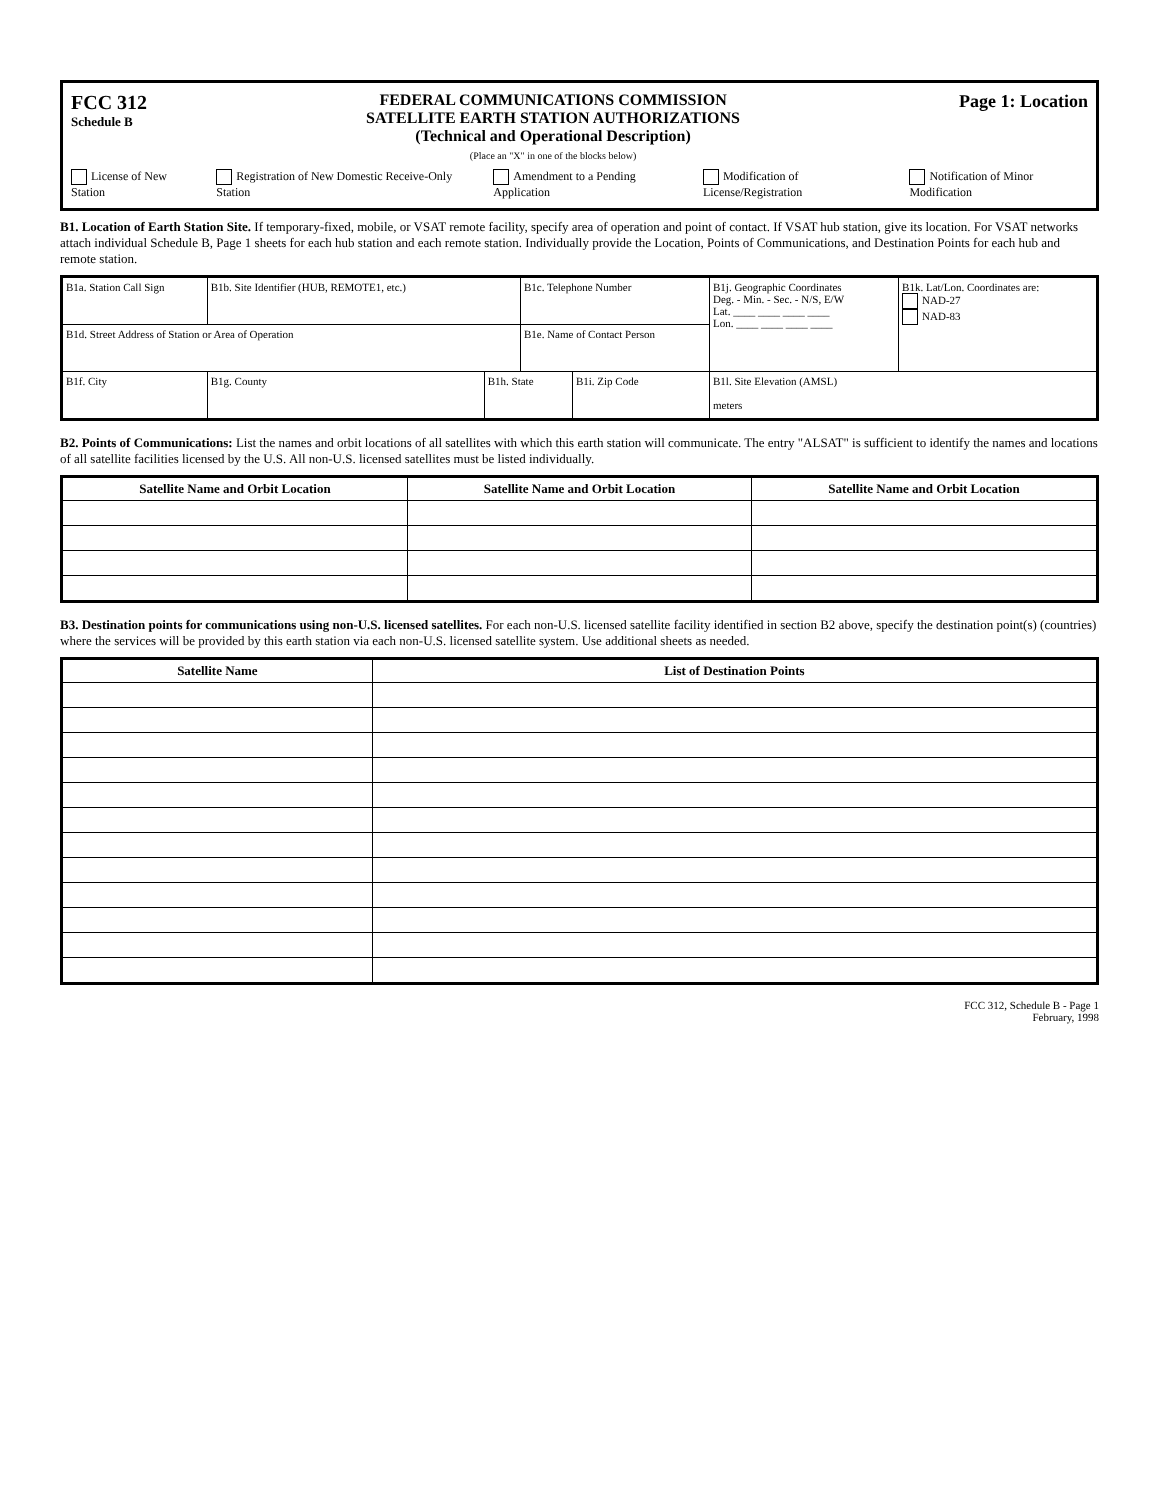FCC 312
Schedule B
FEDERAL COMMUNICATIONS COMMISSION
SATELLITE EARTH STATION AUTHORIZATIONS
(Technical and Operational Description)
(Place an "X" in one of the blocks below)
Page 1: Location
License of New Station Registration of New Domestic Receive-Only Station Amendment to a Pending Application Modification of License/Registration Notification of Minor Modification
B1. Location of Earth Station Site. If temporary-fixed, mobile, or VSAT remote facility, specify area of operation and point of contact. If VSAT hub station, give its location. For VSAT networks attach individual Schedule B, Page 1 sheets for each hub station and each remote station. Individually provide the Location, Points of Communications, and Destination Points for each hub and remote station.
| B1a. Station Call Sign | B1b. Site Identifier (HUB, REMOTE1, etc.) | | B1c. Telephone Number | | B1j. Geographic Coordinates Deg. - Min. - Sec. - N/S, E/W Lat. ____ ____ ____ ____ Lon. ____ ____ ____ ____ | B1k. Lat/Lon. Coordinates are: NAD-27 NAD-83 |
| B1d. Street Address of Station or Area of Operation | | | B1e. Name of Contact Person | | | |
| B1f. City | B1g. County | B1h. State | | B1i. Zip Code | B1l. Site Elevation (AMSL) meters | |
B2. Points of Communications: List the names and orbit locations of all satellites with which this earth station will communicate. The entry "ALSAT" is sufficient to identify the names and locations of all satellite facilities licensed by the U.S. All non-U.S. licensed satellites must be listed individually.
| Satellite Name and Orbit Location | Satellite Name and Orbit Location | Satellite Name and Orbit Location |
| --- | --- | --- |
B3. Destination points for communications using non-U.S. licensed satellites. For each non-U.S. licensed satellite facility identified in section B2 above, specify the destination point(s) (countries) where the services will be provided by this earth station via each non-U.S. licensed satellite system. Use additional sheets as needed.
| Satellite Name | List of Destination Points |
| --- | --- |
FCC 312, Schedule B - Page 1
February, 1998